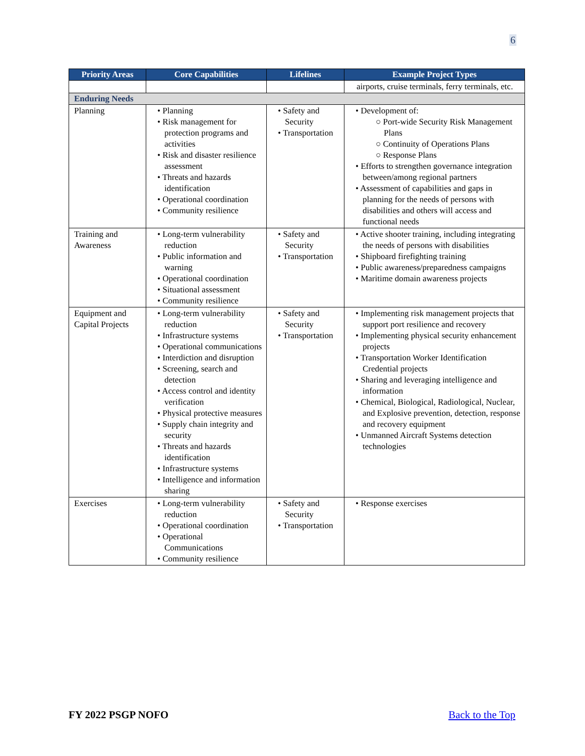6
| Priority Areas | Core Capabilities | Lifelines | Example Project Types |
| --- | --- | --- | --- |
| | | | airports, cruise terminals, ferry terminals, etc. |
| Enduring Needs | | | |
| Planning | • Planning • Risk management for protection programs and activities • Risk and disaster resilience assessment • Threats and hazards identification • Operational coordination • Community resilience | • Safety and Security • Transportation | • Development of: ○ Port-wide Security Risk Management Plans ○ Continuity of Operations Plans ○ Response Plans • Efforts to strengthen governance integration between/among regional partners • Assessment of capabilities and gaps in planning for the needs of persons with disabilities and others will access and functional needs |
| Training and Awareness | • Long-term vulnerability reduction • Public information and warning • Operational coordination • Situational assessment • Community resilience | • Safety and Security • Transportation | • Active shooter training, including integrating the needs of persons with disabilities • Shipboard firefighting training • Public awareness/preparedness campaigns • Maritime domain awareness projects |
| Equipment and Capital Projects | • Long-term vulnerability reduction • Infrastructure systems • Operational communications • Interdiction and disruption • Screening, search and detection • Access control and identity verification • Physical protective measures • Supply chain integrity and security • Threats and hazards identification • Infrastructure systems • Intelligence and information sharing | • Safety and Security • Transportation | • Implementing risk management projects that support port resilience and recovery • Implementing physical security enhancement projects • Transportation Worker Identification Credential projects • Sharing and leveraging intelligence and information • Chemical, Biological, Radiological, Nuclear, and Explosive prevention, detection, response and recovery equipment • Unmanned Aircraft Systems detection technologies |
| Exercises | • Long-term vulnerability reduction • Operational coordination • Operational Communications • Community resilience | • Safety and Security • Transportation | • Response exercises |
FY 2022 PSGP NOFO Back to the Top